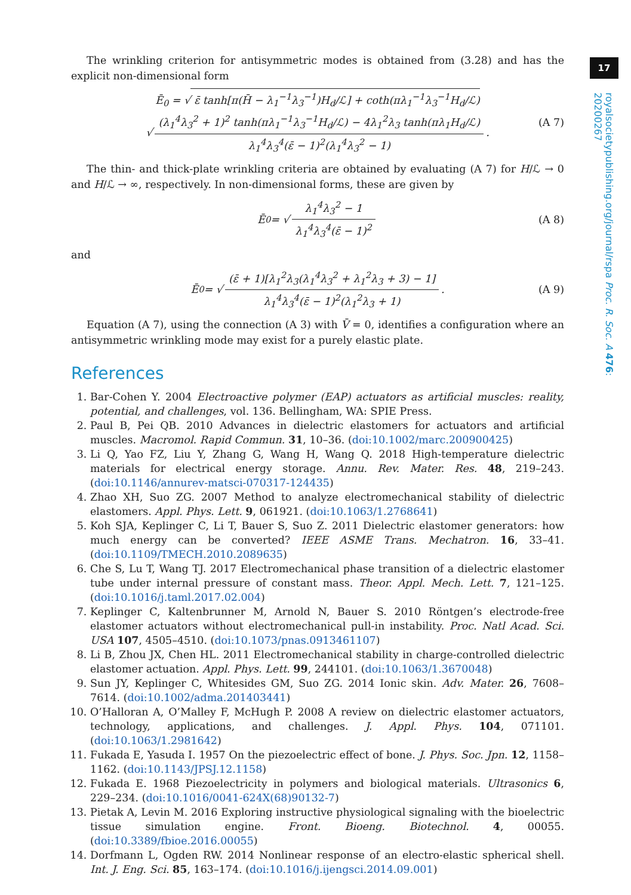17
royalsocietypublishing.org/journal/rspa Proc. R. Soc. A 476: 20200267
The wrinkling criterion for antisymmetric modes is obtained from (3.28) and has the explicit non-dimensional form
Ē<sub>0</sub> = √ ε̄ tanh[π(H̄ − λ<sub>1</sub><sup>−1</sup>λ<sub>3</sub><sup>−1</sup>)H<sub>d</sub>/ℒ] + coth(πλ<sub>1</sub><sup>−1</sup>λ<sub>3</sub><sup>−1</sup>H<sub>d</sub>/ℒ)
√ (λ<sub>1</sub><sup>4</sup>λ<sub>3</sub><sup>2</sup> + 1)<sup>2</sup> tanh(πλ<sub>1</sub><sup>−1</sup>λ<sub>3</sub><sup>−1</sup>H<sub>d</sub>/ℒ) − 4λ<sub>1</sub><sup>2</sup>λ<sub>3</sub> tanh(πλ<sub>1</sub>H<sub>d</sub>/ℒ) λ<sub>1</sub><sup>4</sup>λ<sub>3</sub><sup>4</sup>(ε̄ − 1)<sup>2</sup>(λ<sub>1</sub><sup>4</sup>λ<sub>3</sub><sup>2</sup> − 1).
(A 7)
The thin- and thick-plate wrinkling criteria are obtained by evaluating (A 7) for H/ℒ → 0 and H/ℒ → ∞, respectively. In non-dimensional forms, these are given by
Ē<sub>0</sub> = √ λ<sub>1</sub><sup>4</sup>λ<sub>3</sub><sup>2</sup> − 1 λ<sub>1</sub><sup>4</sup>λ<sub>3</sub><sup>4</sup>(ε̄ − 1)<sup>2</sup> (A 8)
and
Ē<sub>0</sub> = √ (ε̄ + 1)[λ<sub>1</sub><sup>2</sup>λ<sub>3</sub>(λ<sub>1</sub><sup>4</sup>λ<sub>3</sub><sup>2</sup> + λ<sub>1</sub><sup>2</sup>λ<sub>3</sub> + 3) − 1] λ<sub>1</sub><sup>4</sup>λ<sub>3</sub><sup>4</sup>(ε̄ − 1)<sup>2</sup>(λ<sub>1</sub><sup>2</sup>λ<sub>3</sub> + 1). (A 9)
Equation (A 7), using the connection (A 3) with V̄ = 0, identifies a configuration where an antisymmetric wrinkling mode may exist for a purely elastic plate.
References
1. Bar-Cohen Y. 2004 Electroactive polymer (EAP) actuators as artificial muscles: reality, potential, and challenges, vol. 136. Bellingham, WA: SPIE Press.
2. Paul B, Pei QB. 2010 Advances in dielectric elastomers for actuators and artificial muscles. Macromol. Rapid Commun. 31, 10–36. (doi:10.1002/marc.200900425)
3. Li Q, Yao FZ, Liu Y, Zhang G, Wang H, Wang Q. 2018 High-temperature dielectric materials for electrical energy storage. Annu. Rev. Mater. Res. 48, 219–243. (doi:10.1146/annurev-matsci-070317-124435)
4. Zhao XH, Suo ZG. 2007 Method to analyze electromechanical stability of dielectric elastomers. Appl. Phys. Lett. 9, 061921. (doi:10.1063/1.2768641)
5. Koh SJA, Keplinger C, Li T, Bauer S, Suo Z. 2011 Dielectric elastomer generators: how much energy can be converted? IEEE ASME Trans. Mechatron. 16, 33–41. (doi:10.1109/TMECH.2010.2089635)
6. Che S, Lu T, Wang TJ. 2017 Electromechanical phase transition of a dielectric elastomer tube under internal pressure of constant mass. Theor. Appl. Mech. Lett. 7, 121–125. (doi:10.1016/j.taml.2017.02.004)
7. Keplinger C, Kaltenbrunner M, Arnold N, Bauer S. 2010 Röntgen’s electrode-free elastomer actuators without electromechanical pull-in instability. Proc. Natl Acad. Sci. USA 107, 4505–4510. (doi:10.1073/pnas.0913461107)
8. Li B, Zhou JX, Chen HL. 2011 Electromechanical stability in charge-controlled dielectric elastomer actuation. Appl. Phys. Lett. 99, 244101. (doi:10.1063/1.3670048)
9. Sun JY, Keplinger C, Whitesides GM, Suo ZG. 2014 Ionic skin. Adv. Mater. 26, 7608–7614. (doi:10.1002/adma.201403441)
10. O’Halloran A, O’Malley F, McHugh P. 2008 A review on dielectric elastomer actuators, technology, applications, and challenges. J. Appl. Phys. 104, 071101. (doi:10.1063/1.2981642)
11. Fukada E, Yasuda I. 1957 On the piezoelectric effect of bone. J. Phys. Soc. Jpn. 12, 1158–1162. (doi:10.1143/JPSJ.12.1158)
12. Fukada E. 1968 Piezoelectricity in polymers and biological materials. Ultrasonics 6, 229–234. (doi:10.1016/0041-624X(68)90132-7)
13. Pietak A, Levin M. 2016 Exploring instructive physiological signaling with the bioelectric tissue simulation engine. Front. Bioeng. Biotechnol. 4, 00055. (doi:10.3389/fbioe.2016.00055)
14. Dorfmann L, Ogden RW. 2014 Nonlinear response of an electro-elastic spherical shell. Int. J. Eng. Sci. 85, 163–174. (doi:10.1016/j.ijengsci.2014.09.001)